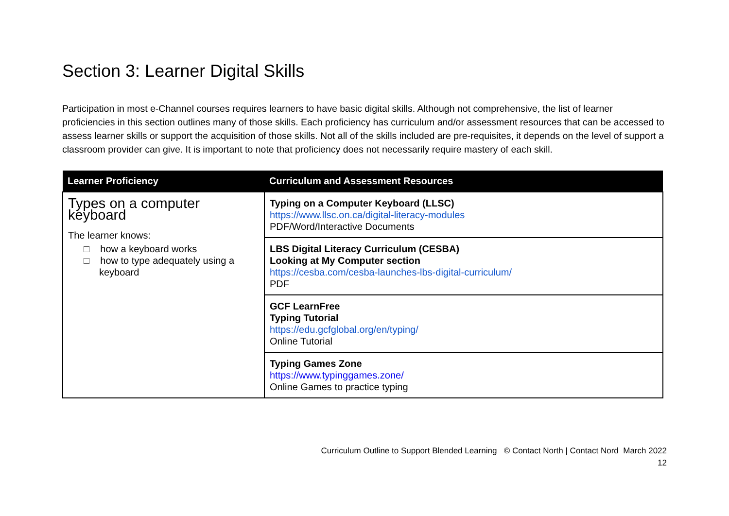Section 3: Learner Digital Skills
Participation in most e-Channel courses requires learners to have basic digital skills. Although not comprehensive, the list of learner proficiencies in this section outlines many of those skills. Each proficiency has curriculum and/or assessment resources that can be accessed to assess learner skills or support the acquisition of those skills. Not all of the skills included are pre-requisites, it depends on the level of support a classroom provider can give. It is important to note that proficiency does not necessarily require mastery of each skill.
| Learner Proficiency | Curriculum and Assessment Resources |
| --- | --- |
| Types on a computer keyboard The learner knows: □ how a keyboard works □ how to type adequately using a keyboard | Typing on a Computer Keyboard (LLSC) https://www.llsc.on.ca/digital-literacy-modules PDF/Word/Interactive Documents |
| | LBS Digital Literacy Curriculum (CESBA) Looking at My Computer section https://cesba.com/cesba-launches-lbs-digital-curriculum/ PDF |
| | GCF LearnFree Typing Tutorial https://edu.gcfglobal.org/en/typing/ Online Tutorial |
| | Typing Games Zone https://www.typinggames.zone/ Online Games to practice typing |
Curriculum Outline to Support Blended Learning © Contact North | Contact Nord March 2022
12